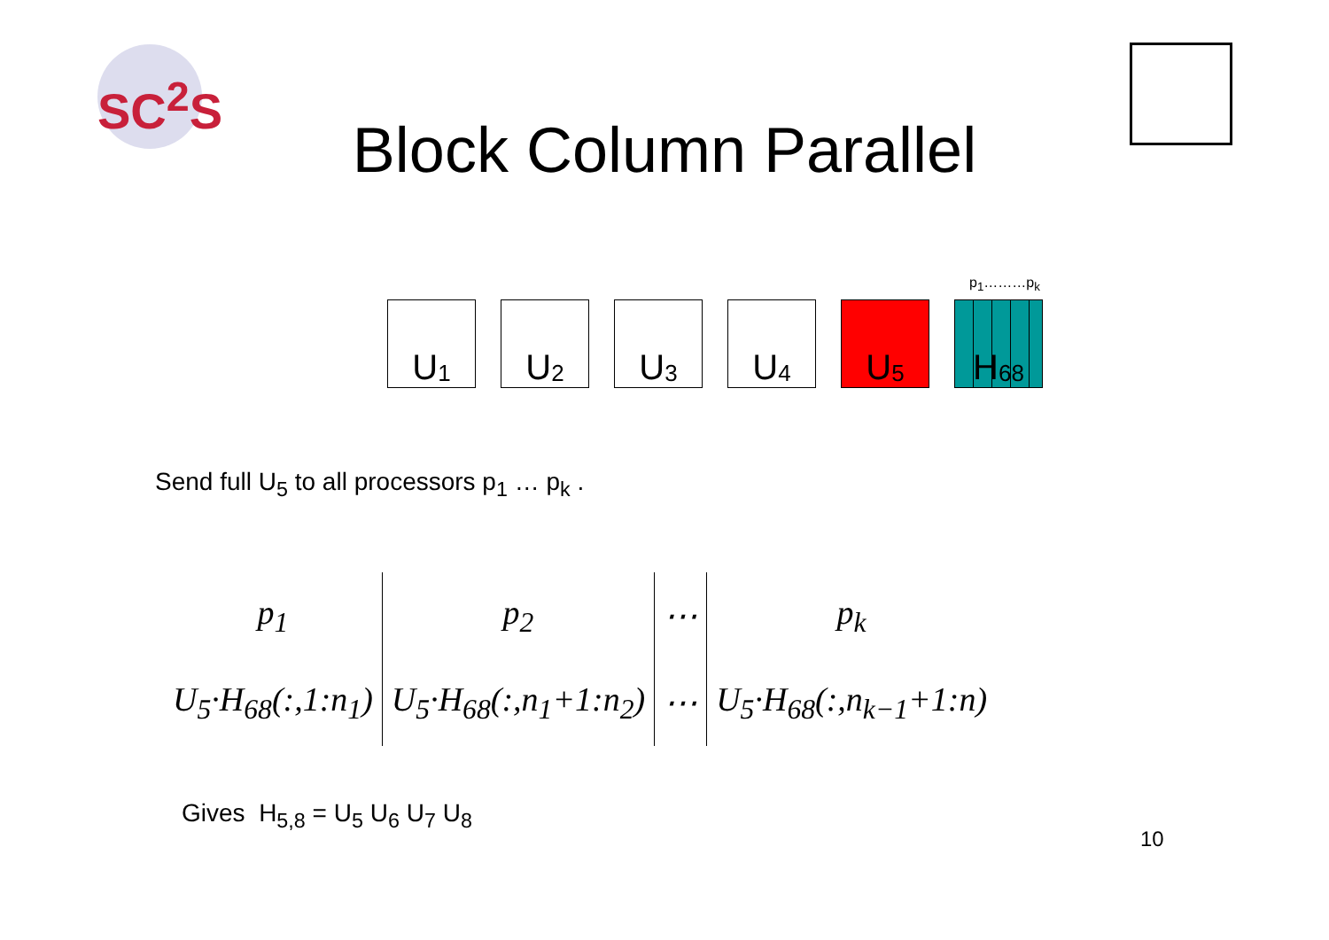SC<sup>2</sup>S
Block Column Parallel
p<sub>1</sub>………p<sub>k</sub>
U<sub>1</sub>
U<sub>2</sub>
U<sub>3</sub>
U<sub>4</sub>
U<sub>5</sub>
H<sub>68</sub>
Send full U<sub>5</sub> to all processors p<sub>1</sub> … p<sub>k</sub> .
| p<sub>1</sub> | p<sub>2</sub> | ⋯ | p<sub>k</sub> |
| U<sub>5</sub>·H<sub>68</sub>(:,1:n<sub>1</sub>) | U<sub>5</sub>·H<sub>68</sub>(:,n<sub>1</sub>+1:n<sub>2</sub>) | ⋯ | U<sub>5</sub>·H<sub>68</sub>(:,n<sub>k−1</sub>+1:n) |
Gives H<sub>5,8</sub> = U<sub>5</sub> U<sub>6</sub> U<sub>7</sub> U<sub>8</sub>
10